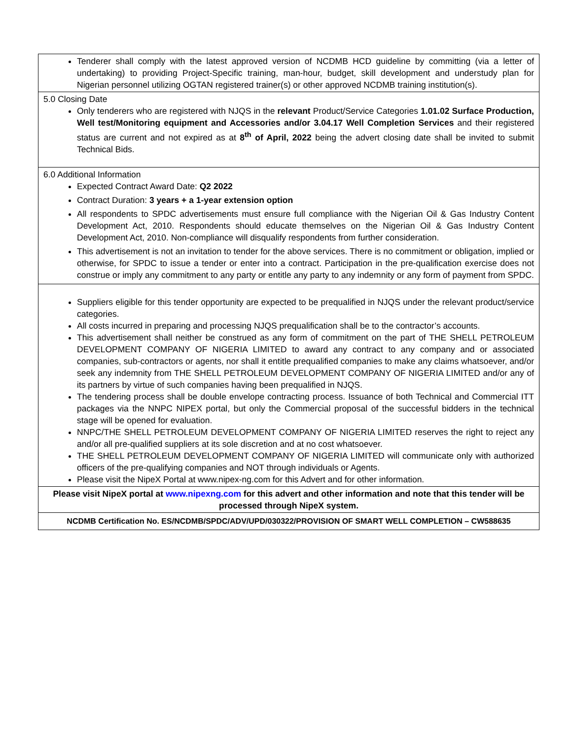| Tenderer shall comply with the latest approved version of NCDMB HCD guideline by committing (via a letter of undertaking) to providing Project-Specific training, man-hour, budget, skill development and understudy plan for Nigerian personnel utilizing OGTAN registered trainer(s) or other approved NCDMB training institution(s). |
| 5.0 Closing Date Only tenderers who are registered with NJQS in the relevant Product/Service Categories 1.01.02 Surface Production, Well test/Monitoring equipment and Accessories and/or 3.04.17 Well Completion Services and their registered status are current and not expired as at 8<sup>th</sup> of April, 2022 being the advert closing date shall be invited to submit Technical Bids. |
| 6.0 Additional Information Expected Contract Award Date: Q2 2022 Contract Duration: 3 years + a 1-year extension option All respondents to SPDC advertisements must ensure full compliance with the Nigerian Oil & Gas Industry Content Development Act, 2010. Respondents should educate themselves on the Nigerian Oil & Gas Industry Content Development Act, 2010. Non-compliance will disqualify respondents from further consideration. This advertisement is not an invitation to tender for the above services. There is no commitment or obligation, implied or otherwise, for SPDC to issue a tender or enter into a contract. Participation in the pre-qualification exercise does not construe or imply any commitment to any party or entitle any party to any indemnity or any form of payment from SPDC. |
| Suppliers eligible for this tender opportunity are expected to be prequalified in NJQS under the relevant product/service categories. All costs incurred in preparing and processing NJQS prequalification shall be to the contractor’s accounts. This advertisement shall neither be construed as any form of commitment on the part of THE SHELL PETROLEUM DEVELOPMENT COMPANY OF NIGERIA LIMITED to award any contract to any company and or associated companies, sub-contractors or agents, nor shall it entitle prequalified companies to make any claims whatsoever, and/or seek any indemnity from THE SHELL PETROLEUM DEVELOPMENT COMPANY OF NIGERIA LIMITED and/or any of its partners by virtue of such companies having been prequalified in NJQS. The tendering process shall be double envelope contracting process. Issuance of both Technical and Commercial ITT packages via the NNPC NIPEX portal, but only the Commercial proposal of the successful bidders in the technical stage will be opened for evaluation. NNPC/THE SHELL PETROLEUM DEVELOPMENT COMPANY OF NIGERIA LIMITED reserves the right to reject any and/or all pre-qualified suppliers at its sole discretion and at no cost whatsoever. THE SHELL PETROLEUM DEVELOPMENT COMPANY OF NIGERIA LIMITED will communicate only with authorized officers of the pre-qualifying companies and NOT through individuals or Agents. Please visit the NipeX Portal at www.nipex-ng.com for this Advert and for other information. |
| Please visit NipeX portal at www.nipexng.com for this advert and other information and note that this tender will be processed through NipeX system. |
| NCDMB Certification No. ES/NCDMB/SPDC/ADV/UPD/030322/PROVISION OF SMART WELL COMPLETION – CW588635 |